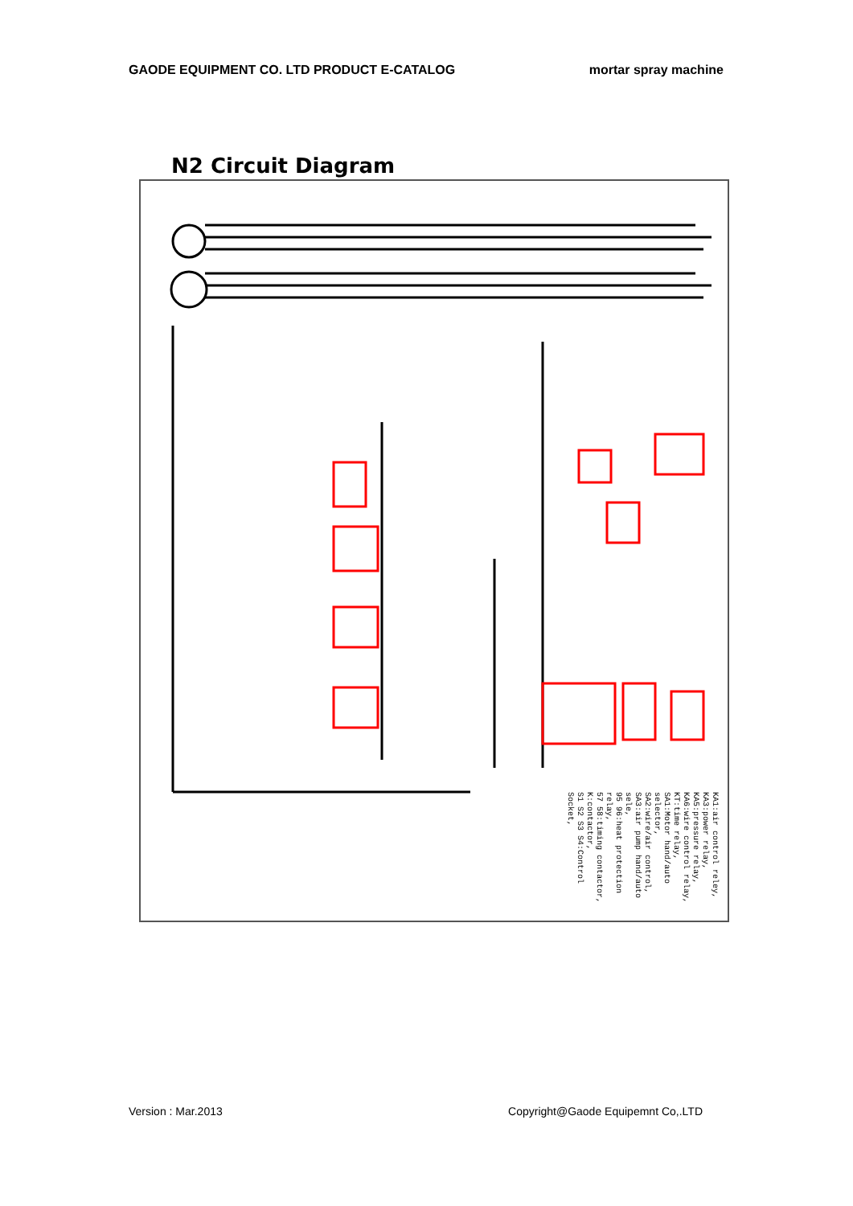GAODE EQUIPMENT CO. LTD PRODUCT E-CATALOG mortar spray machine
N2 Circuit Diagram
KA1:air control reley,
KA3:power relay,
KA5:pressure relay,
KA6:wire control relay,
KT:time relay,
SA1:Motor hand/auto selector,
SA2:wire/air control,
SA3:air pump hand/auto sele,
95 96:heat protection relay,
57 58:timing contactor,
K:contactor,
S1 S2 S3 S4:Control Socket,
Version : Mar.2013 Copyright@Gaode Equipemnt Co,.LTD